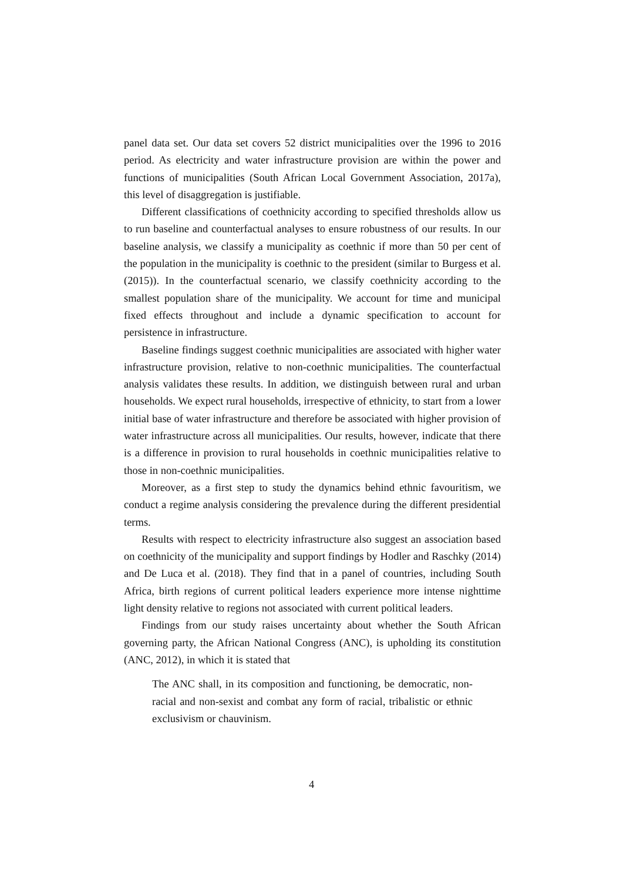panel data set. Our data set covers 52 district municipalities over the 1996 to 2016 period. As electricity and water infrastructure provision are within the power and functions of municipalities (South African Local Government Association, 2017a), this level of disaggregation is justifiable.
Different classifications of coethnicity according to specified thresholds allow us to run baseline and counterfactual analyses to ensure robustness of our results. In our baseline analysis, we classify a municipality as coethnic if more than 50 per cent of the population in the municipality is coethnic to the president (similar to Burgess et al. (2015)). In the counterfactual scenario, we classify coethnicity according to the smallest population share of the municipality. We account for time and municipal fixed effects throughout and include a dynamic specification to account for persistence in infrastructure.
Baseline findings suggest coethnic municipalities are associated with higher water infrastructure provision, relative to non-coethnic municipalities. The counterfactual analysis validates these results. In addition, we distinguish between rural and urban households. We expect rural households, irrespective of ethnicity, to start from a lower initial base of water infrastructure and therefore be associated with higher provision of water infrastructure across all municipalities. Our results, however, indicate that there is a difference in provision to rural households in coethnic municipalities relative to those in non-coethnic municipalities.
Moreover, as a first step to study the dynamics behind ethnic favouritism, we conduct a regime analysis considering the prevalence during the different presidential terms.
Results with respect to electricity infrastructure also suggest an association based on coethnicity of the municipality and support findings by Hodler and Raschky (2014) and De Luca et al. (2018). They find that in a panel of countries, including South Africa, birth regions of current political leaders experience more intense nighttime light density relative to regions not associated with current political leaders.
Findings from our study raises uncertainty about whether the South African governing party, the African National Congress (ANC), is upholding its constitution (ANC, 2012), in which it is stated that
The ANC shall, in its composition and functioning, be democratic, non-racial and non-sexist and combat any form of racial, tribalistic or ethnic exclusivism or chauvinism.
4